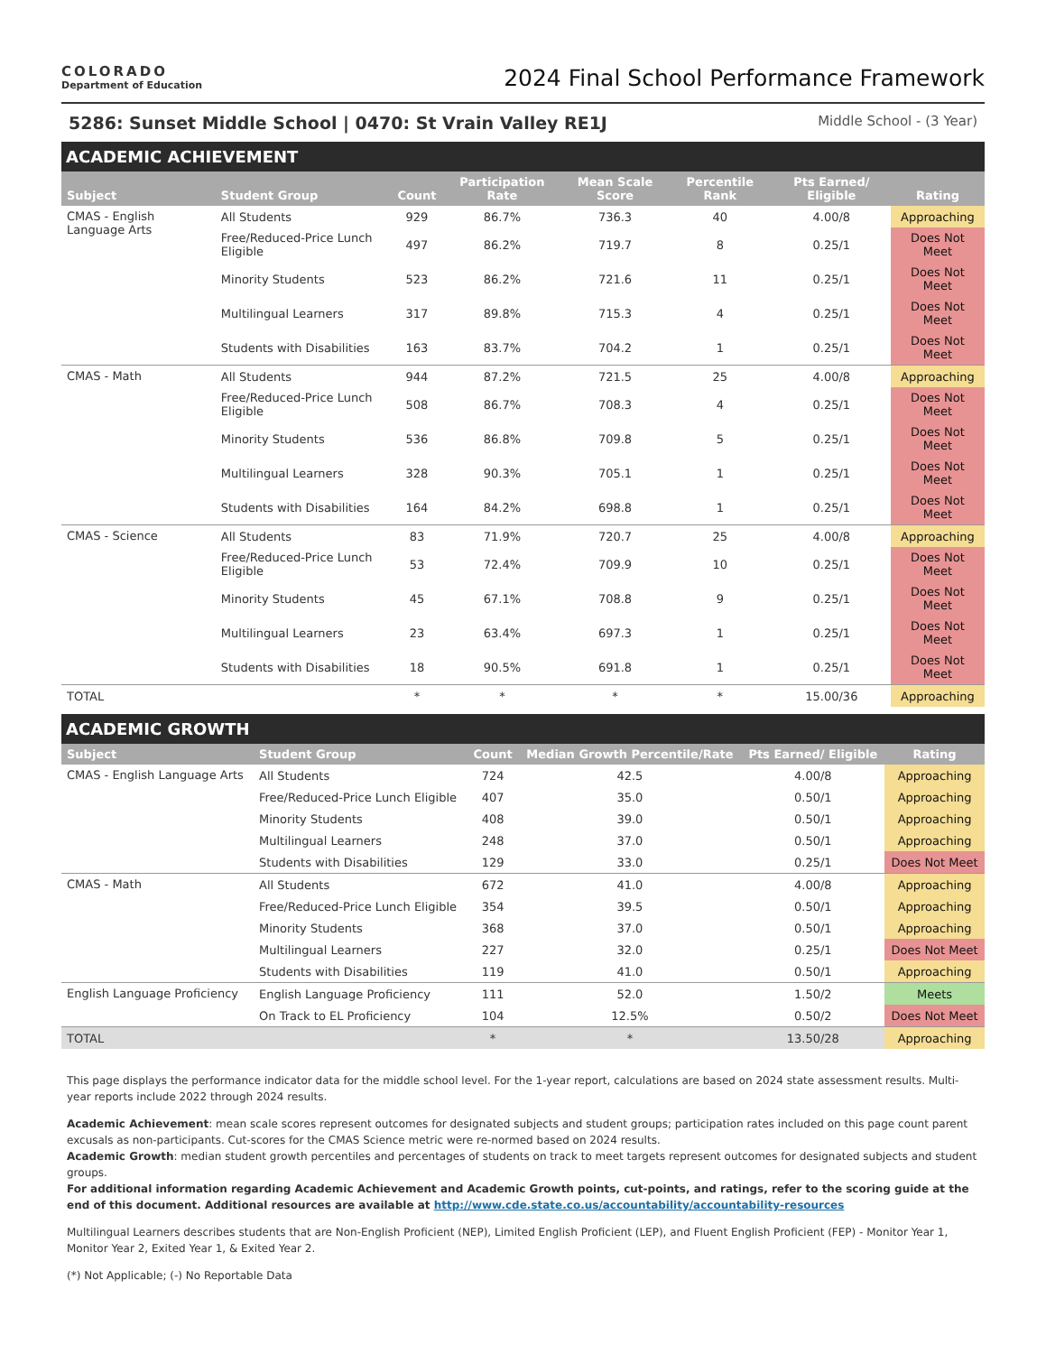COLORADO
Department of Education
2024 Final School Performance Framework
5286: Sunset Middle School | 0470: St Vrain Valley RE1J Middle School - (3 Year)
ACADEMIC ACHIEVEMENT
| Subject | Student Group | Count | Participation Rate | Mean Scale Score | Percentile Rank | Pts Earned/ Eligible | Rating |
| --- | --- | --- | --- | --- | --- | --- | --- |
| CMAS - English Language Arts | All Students | 929 | 86.7% | 736.3 | 40 | 4.00/8 | Approaching |
| | Free/Reduced-Price Lunch Eligible | 497 | 86.2% | 719.7 | 8 | 0.25/1 | Does Not Meet |
| | Minority Students | 523 | 86.2% | 721.6 | 11 | 0.25/1 | Does Not Meet |
| | Multilingual Learners | 317 | 89.8% | 715.3 | 4 | 0.25/1 | Does Not Meet |
| | Students with Disabilities | 163 | 83.7% | 704.2 | 1 | 0.25/1 | Does Not Meet |
| CMAS - Math | All Students | 944 | 87.2% | 721.5 | 25 | 4.00/8 | Approaching |
| | Free/Reduced-Price Lunch Eligible | 508 | 86.7% | 708.3 | 4 | 0.25/1 | Does Not Meet |
| | Minority Students | 536 | 86.8% | 709.8 | 5 | 0.25/1 | Does Not Meet |
| | Multilingual Learners | 328 | 90.3% | 705.1 | 1 | 0.25/1 | Does Not Meet |
| | Students with Disabilities | 164 | 84.2% | 698.8 | 1 | 0.25/1 | Does Not Meet |
| CMAS - Science | All Students | 83 | 71.9% | 720.7 | 25 | 4.00/8 | Approaching |
| | Free/Reduced-Price Lunch Eligible | 53 | 72.4% | 709.9 | 10 | 0.25/1 | Does Not Meet |
| | Minority Students | 45 | 67.1% | 708.8 | 9 | 0.25/1 | Does Not Meet |
| | Multilingual Learners | 23 | 63.4% | 697.3 | 1 | 0.25/1 | Does Not Meet |
| | Students with Disabilities | 18 | 90.5% | 691.8 | 1 | 0.25/1 | Does Not Meet |
| TOTAL | | * | * | * | * | 15.00/36 | Approaching |
ACADEMIC GROWTH
| Subject | Student Group | Count | Median Growth Percentile/Rate | Pts Earned/ Eligible | Rating |
| --- | --- | --- | --- | --- | --- |
| CMAS - English Language Arts | All Students | 724 | 42.5 | 4.00/8 | Approaching |
| | Free/Reduced-Price Lunch Eligible | 407 | 35.0 | 0.50/1 | Approaching |
| | Minority Students | 408 | 39.0 | 0.50/1 | Approaching |
| | Multilingual Learners | 248 | 37.0 | 0.50/1 | Approaching |
| | Students with Disabilities | 129 | 33.0 | 0.25/1 | Does Not Meet |
| CMAS - Math | All Students | 672 | 41.0 | 4.00/8 | Approaching |
| | Free/Reduced-Price Lunch Eligible | 354 | 39.5 | 0.50/1 | Approaching |
| | Minority Students | 368 | 37.0 | 0.50/1 | Approaching |
| | Multilingual Learners | 227 | 32.0 | 0.25/1 | Does Not Meet |
| | Students with Disabilities | 119 | 41.0 | 0.50/1 | Approaching |
| English Language Proficiency | English Language Proficiency | 111 | 52.0 | 1.50/2 | Meets |
| | On Track to EL Proficiency | 104 | 12.5% | 0.50/2 | Does Not Meet |
| TOTAL | | * | * | 13.50/28 | Approaching |
This page displays the performance indicator data for the middle school level. For the 1-year report, calculations are based on 2024 state assessment results. Multi-year reports include 2022 through 2024 results.
Academic Achievement: mean scale scores represent outcomes for designated subjects and student groups; participation rates included on this page count parent excusals as non-participants. Cut-scores for the CMAS Science metric were re-normed based on 2024 results.
Academic Growth: median student growth percentiles and percentages of students on track to meet targets represent outcomes for designated subjects and student groups.
For additional information regarding Academic Achievement and Academic Growth points, cut-points, and ratings, refer to the scoring guide at the end of this document. Additional resources are available at http://www.cde.state.co.us/accountability/accountability-resources
Multilingual Learners describes students that are Non-English Proficient (NEP), Limited English Proficient (LEP), and Fluent English Proficient (FEP) - Monitor Year 1, Monitor Year 2, Exited Year 1, & Exited Year 2.
(*) Not Applicable; (-) No Reportable Data